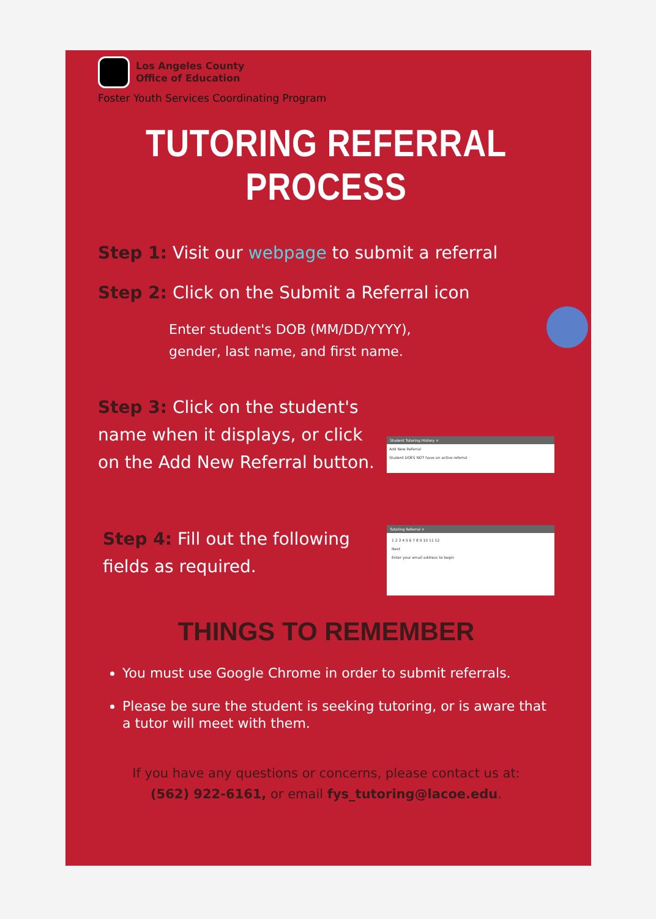Los Angeles County
Office of Education
Foster Youth Services Coordinating Program
TUTORING REFERRAL PROCESS
Step 1: Visit our webpage to submit a referral
Step 2: Click on the Submit a Referral icon
Enter student's DOB (MM/DD/YYYY),
gender, last name, and first name.
Student Tutoring History ×
Add New Referral
Student DOES NOT have an active referral
Step 3: Click on the student's name when it displays, or click on the Add New Referral button.
Tutoring Referral ×
1 2 3 4 5 6 7 8 9 10 11 12
Next
Enter your email address to begin
Step 4: Fill out the following fields as required.
THINGS TO REMEMBER
You must use Google Chrome in order to submit referrals.
Please be sure the student is seeking tutoring, or is aware that a tutor will meet with them.
If you have any questions or concerns, please contact us at:
(562) 922-6161, or email fys_tutoring@lacoe.edu.